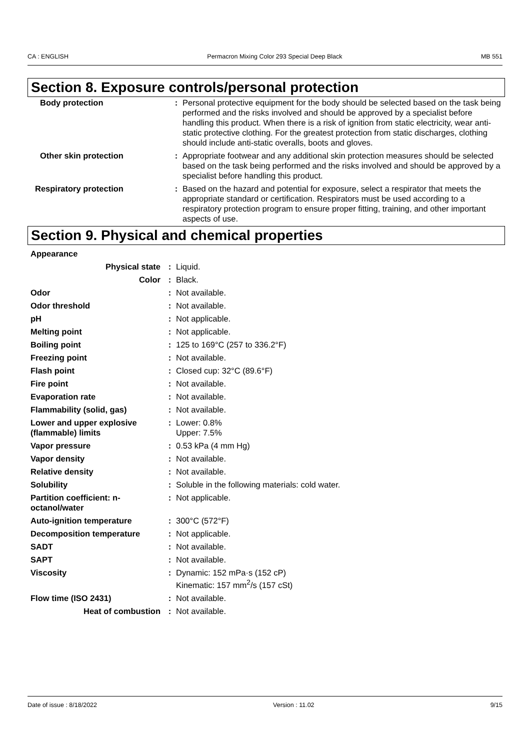CA : ENGLISH Permacron Mixing Color 293 Special Deep Black MB 551
Section 8. Exposure controls/personal protection
| Body protection | : | Personal protective equipment for the body should be selected based on the task being performed and the risks involved and should be approved by a specialist before handling this product. When there is a risk of ignition from static electricity, wear anti-static protective clothing. For the greatest protection from static discharges, clothing should include anti-static overalls, boots and gloves. |
| Other skin protection | : | Appropriate footwear and any additional skin protection measures should be selected based on the task being performed and the risks involved and should be approved by a specialist before handling this product. |
| Respiratory protection | : | Based on the hazard and potential for exposure, select a respirator that meets the appropriate standard or certification. Respirators must be used according to a respiratory protection program to ensure proper fitting, training, and other important aspects of use. |
Section 9. Physical and chemical properties
| Appearance | | |
| Physical state | : | Liquid. |
| Color | : | Black. |
| Odor | : | Not available. |
| Odor threshold | : | Not available. |
| pH | : | Not applicable. |
| Melting point | : | Not applicable. |
| Boiling point | : | 125 to 169°C (257 to 336.2°F) |
| Freezing point | : | Not available. |
| Flash point | : | Closed cup: 32°C (89.6°F) |
| Fire point | : | Not available. |
| Evaporation rate | : | Not available. |
| Flammability (solid, gas) | : | Not available. |
| Lower and upper explosive (flammable) limits | : | Lower: 0.8% Upper: 7.5% |
| Vapor pressure | : | 0.53 kPa (4 mm Hg) |
| Vapor density | : | Not available. |
| Relative density | : | Not available. |
| Solubility | : | Soluble in the following materials: cold water. |
| Partition coefficient: n-octanol/water | : | Not applicable. |
| Auto-ignition temperature | : | 300°C (572°F) |
| Decomposition temperature | : | Not applicable. |
| SADT | : | Not available. |
| SAPT | : | Not available. |
| Viscosity | : | Dynamic: 152 mPa·s (152 cP) Kinematic: 157 mm<sup>2</sup>/s (157 cSt) |
| Flow time (ISO 2431) | : | Not available. |
| Heat of combustion | : | Not available. |
Date of issue : 8/18/2022 Version : 11.02 9/15